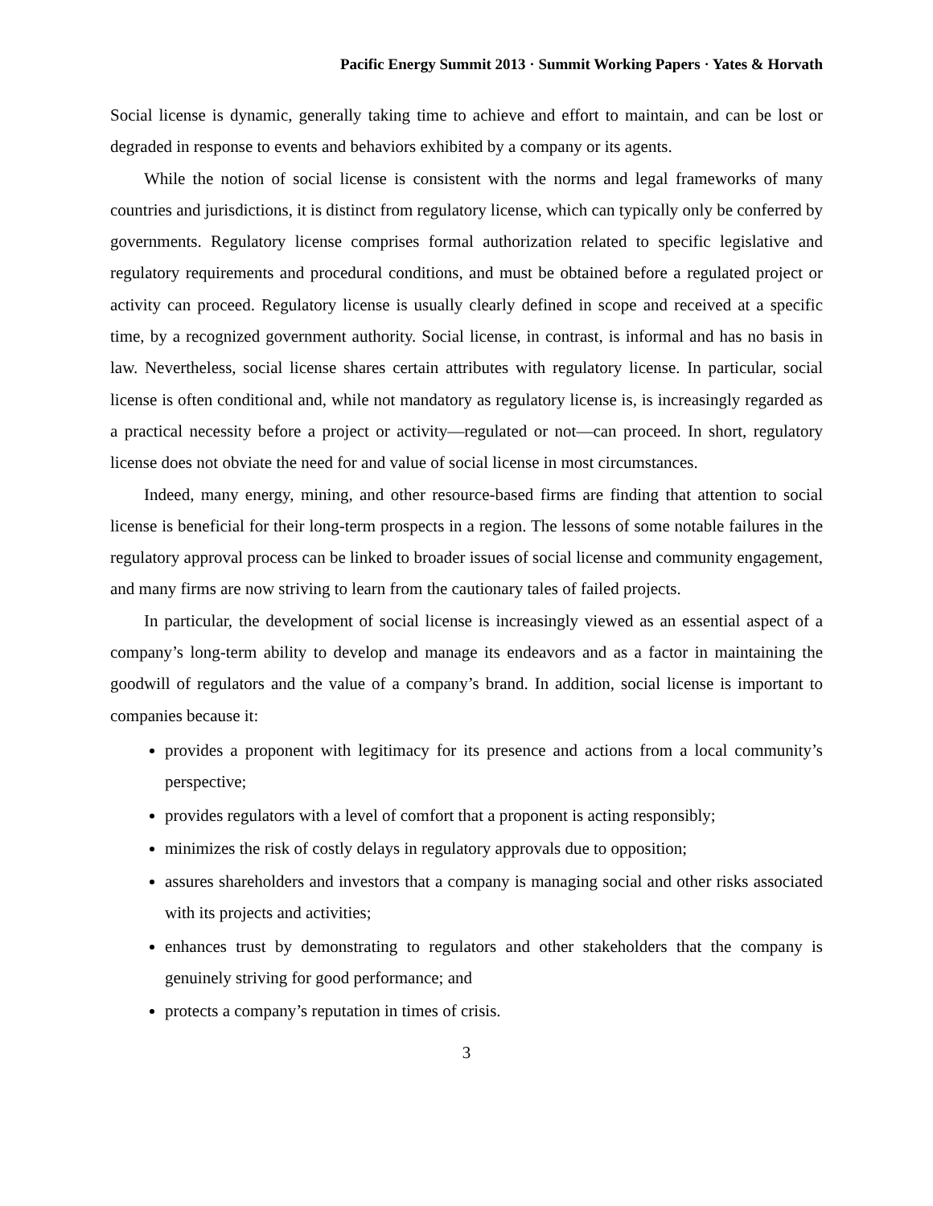Pacific Energy Summit 2013 · Summit Working Papers · Yates & Horvath
Social license is dynamic, generally taking time to achieve and effort to maintain, and can be lost or degraded in response to events and behaviors exhibited by a company or its agents.
While the notion of social license is consistent with the norms and legal frameworks of many countries and jurisdictions, it is distinct from regulatory license, which can typically only be conferred by governments. Regulatory license comprises formal authorization related to specific legislative and regulatory requirements and procedural conditions, and must be obtained before a regulated project or activity can proceed. Regulatory license is usually clearly defined in scope and received at a specific time, by a recognized government authority. Social license, in contrast, is informal and has no basis in law. Nevertheless, social license shares certain attributes with regulatory license. In particular, social license is often conditional and, while not mandatory as regulatory license is, is increasingly regarded as a practical necessity before a project or activity—regulated or not—can proceed. In short, regulatory license does not obviate the need for and value of social license in most circumstances.
Indeed, many energy, mining, and other resource-based firms are finding that attention to social license is beneficial for their long-term prospects in a region. The lessons of some notable failures in the regulatory approval process can be linked to broader issues of social license and community engagement, and many firms are now striving to learn from the cautionary tales of failed projects.
In particular, the development of social license is increasingly viewed as an essential aspect of a company’s long-term ability to develop and manage its endeavors and as a factor in maintaining the goodwill of regulators and the value of a company’s brand. In addition, social license is important to companies because it:
provides a proponent with legitimacy for its presence and actions from a local community’s perspective;
provides regulators with a level of comfort that a proponent is acting responsibly;
minimizes the risk of costly delays in regulatory approvals due to opposition;
assures shareholders and investors that a company is managing social and other risks associated with its projects and activities;
enhances trust by demonstrating to regulators and other stakeholders that the company is genuinely striving for good performance; and
protects a company’s reputation in times of crisis.
3